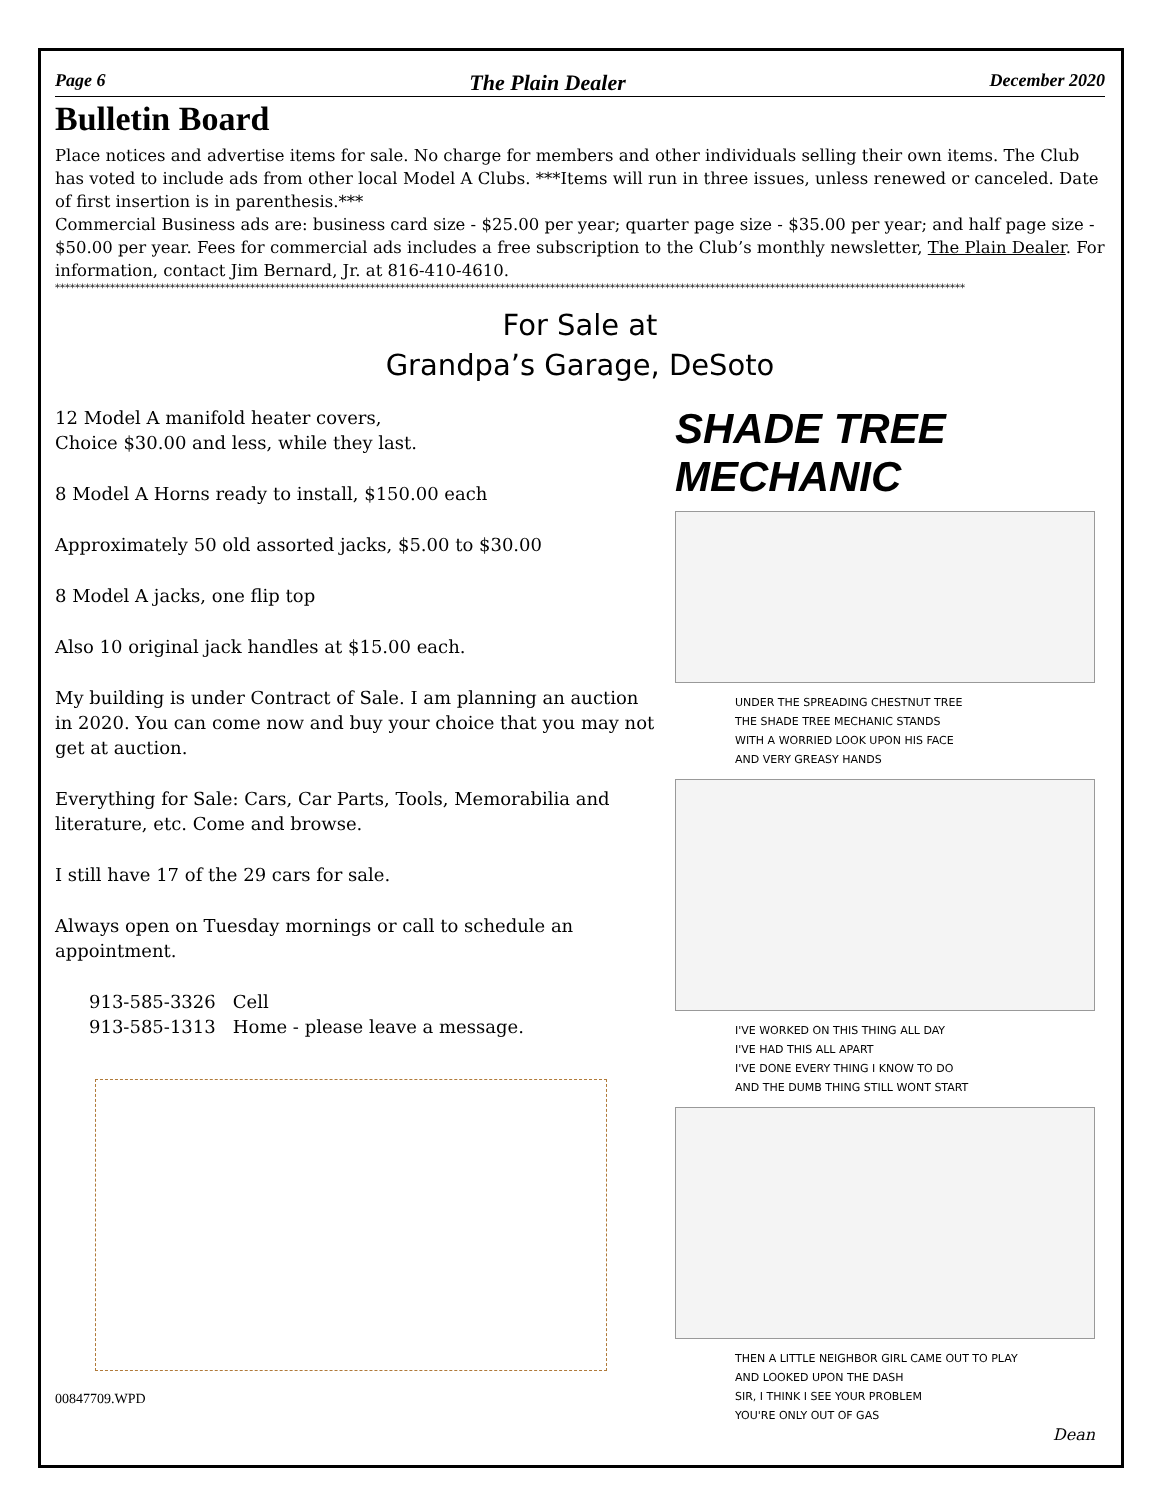Page 6 The Plain Dealer December 2020
Bulletin Board
Place notices and advertise items for sale. No charge for members and other individuals selling their own items. The Club has voted to include ads from other local Model A Clubs. ***Items will run in three issues, unless renewed or canceled. Date of first insertion is in parenthesis.***
Commercial Business ads are: business card size - $25.00 per year; quarter page size - $35.00 per year; and half page size - $50.00 per year. Fees for commercial ads includes a free subscription to the Club’s monthly newsletter, The Plain Dealer. For information, contact Jim Bernard, Jr. at 816-410-4610.
**************************************************************************************************************************************************************************************
For Sale at
Grandpa’s Garage, DeSoto
12 Model A manifold heater covers,
Choice $30.00 and less, while they last.
8 Model A Horns ready to install, $150.00 each
Approximately 50 old assorted jacks, $5.00 to $30.00
8 Model A jacks, one flip top
Also 10 original jack handles at $15.00 each.
My building is under Contract of Sale. I am planning an auction in 2020. You can come now and buy your choice that you may not get at auction.
Everything for Sale: Cars, Car Parts, Tools, Memorabilia and literature, etc. Come and browse.
I still have 17 of the 29 cars for sale.
Always open on Tuesday mornings or call to schedule an appointment.
913-585-3326 Cell
913-585-1313 Home - please leave a message.
00847709.WPD
SHADE TREE MECHANIC
UNDER THE SPREADING CHESTNUT TREE
THE SHADE TREE MECHANIC STANDS
WITH A WORRIED LOOK UPON HIS FACE
AND VERY GREASY HANDS
I'VE WORKED ON THIS THING ALL DAY
I'VE HAD THIS ALL APART
I'VE DONE EVERY THING I KNOW TO DO
AND THE DUMB THING STILL WONT START
THEN A LITTLE NEIGHBOR GIRL CAME OUT TO PLAY
AND LOOKED UPON THE DASH
SIR, I THINK I SEE YOUR PROBLEM
YOU'RE ONLY OUT OF GAS
Dean